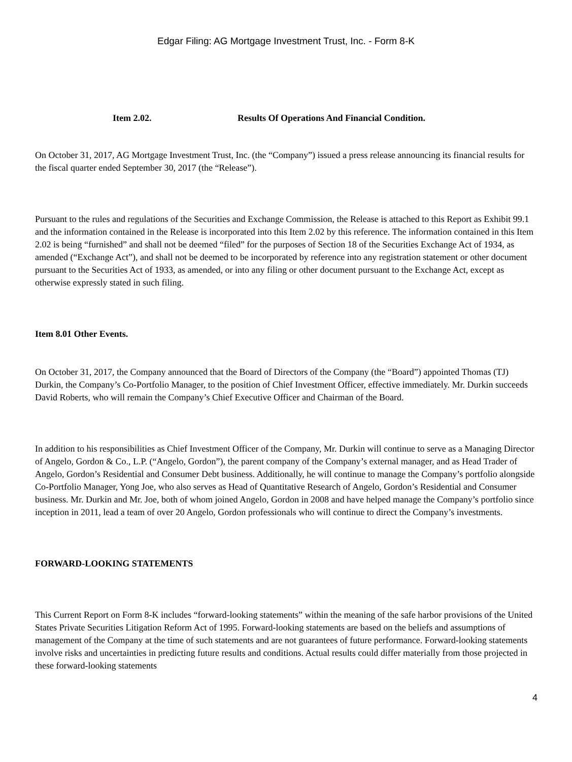Edgar Filing: AG Mortgage Investment Trust, Inc. - Form 8-K
Item 2.02. Results Of Operations And Financial Condition.
On October 31, 2017, AG Mortgage Investment Trust, Inc. (the “Company”) issued a press release announcing its financial results for the fiscal quarter ended September 30, 2017 (the “Release”).
Pursuant to the rules and regulations of the Securities and Exchange Commission, the Release is attached to this Report as Exhibit 99.1 and the information contained in the Release is incorporated into this Item 2.02 by this reference. The information contained in this Item 2.02 is being “furnished” and shall not be deemed “filed” for the purposes of Section 18 of the Securities Exchange Act of 1934, as amended (“Exchange Act”), and shall not be deemed to be incorporated by reference into any registration statement or other document pursuant to the Securities Act of 1933, as amended, or into any filing or other document pursuant to the Exchange Act, except as otherwise expressly stated in such filing.
Item 8.01 Other Events.
On October 31, 2017, the Company announced that the Board of Directors of the Company (the “Board”) appointed Thomas (TJ) Durkin, the Company’s Co-Portfolio Manager, to the position of Chief Investment Officer, effective immediately. Mr. Durkin succeeds David Roberts, who will remain the Company’s Chief Executive Officer and Chairman of the Board.
In addition to his responsibilities as Chief Investment Officer of the Company, Mr. Durkin will continue to serve as a Managing Director of Angelo, Gordon & Co., L.P. (“Angelo, Gordon”), the parent company of the Company’s external manager, and as Head Trader of Angelo, Gordon’s Residential and Consumer Debt business. Additionally, he will continue to manage the Company’s portfolio alongside Co-Portfolio Manager, Yong Joe, who also serves as Head of Quantitative Research of Angelo, Gordon’s Residential and Consumer business. Mr. Durkin and Mr. Joe, both of whom joined Angelo, Gordon in 2008 and have helped manage the Company’s portfolio since inception in 2011, lead a team of over 20 Angelo, Gordon professionals who will continue to direct the Company’s investments.
FORWARD-LOOKING STATEMENTS
This Current Report on Form 8-K includes “forward-looking statements” within the meaning of the safe harbor provisions of the United States Private Securities Litigation Reform Act of 1995. Forward-looking statements are based on the beliefs and assumptions of management of the Company at the time of such statements and are not guarantees of future performance. Forward-looking statements involve risks and uncertainties in predicting future results and conditions. Actual results could differ materially from those projected in these forward-looking statements
4